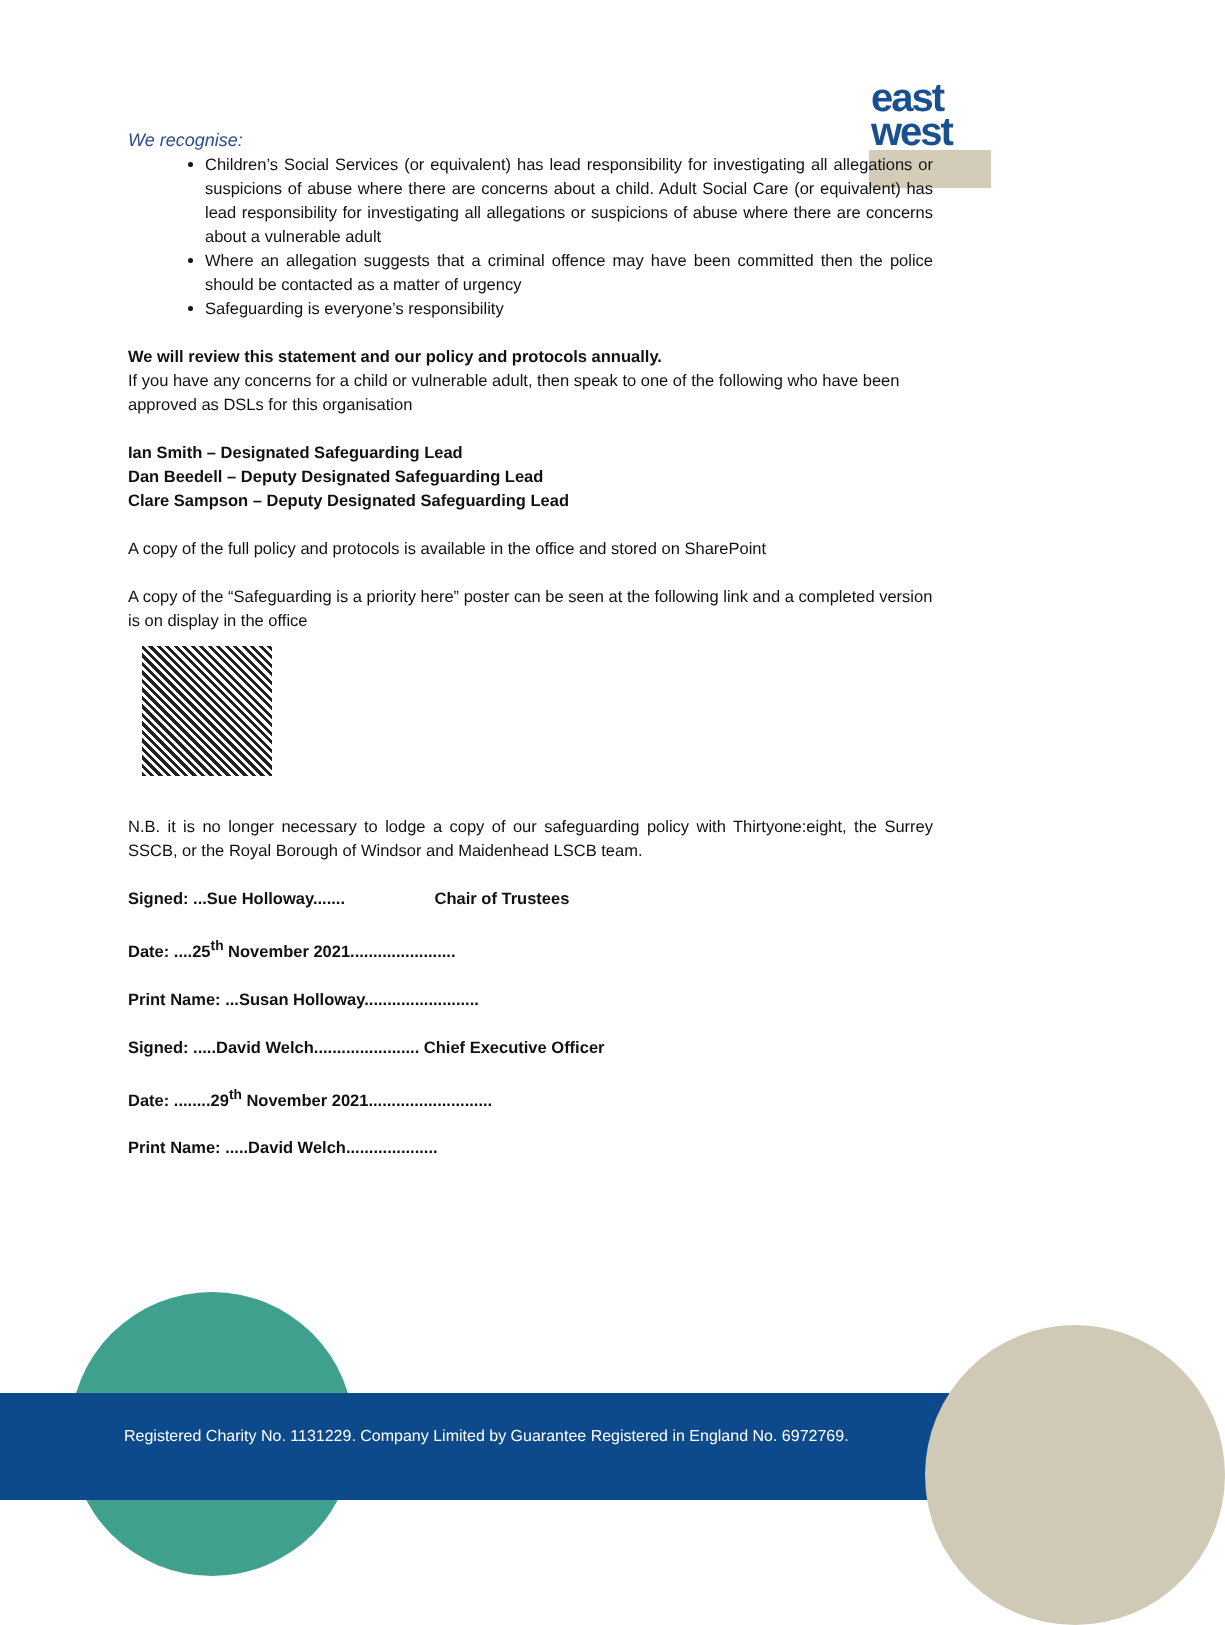east
west
We recognise:
Children’s Social Services (or equivalent) has lead responsibility for investigating all allegations or suspicions of abuse where there are concerns about a child. Adult Social Care (or equivalent) has lead responsibility for investigating all allegations or suspicions of abuse where there are concerns about a vulnerable adult
Where an allegation suggests that a criminal offence may have been committed then the police should be contacted as a matter of urgency
Safeguarding is everyone’s responsibility
We will review this statement and our policy and protocols annually.
If you have any concerns for a child or vulnerable adult, then speak to one of the following who have been approved as DSLs for this organisation
Ian Smith – Designated Safeguarding Lead
Dan Beedell – Deputy Designated Safeguarding Lead
Clare Sampson – Deputy Designated Safeguarding Lead
A copy of the full policy and protocols is available in the office and stored on SharePoint
A copy of the “Safeguarding is a priority here” poster can be seen at the following link and a completed version is on display in the office
N.B. it is no longer necessary to lodge a copy of our safeguarding policy with Thirtyone:eight, the Surrey SSCB, or the Royal Borough of Windsor and Maidenhead LSCB team.
Signed: ...Sue Holloway....... Chair of Trustees
Date: ....25<sup>th</sup> November 2021.......................
Print Name: ...Susan Holloway.........................
Signed: .....David Welch....................... Chief Executive Officer
Date: ........29<sup>th</sup> November 2021...........................
Print Name: .....David Welch....................
Registered Charity No. 1131229. Company Limited by Guarantee Registered in England No. 6972769.